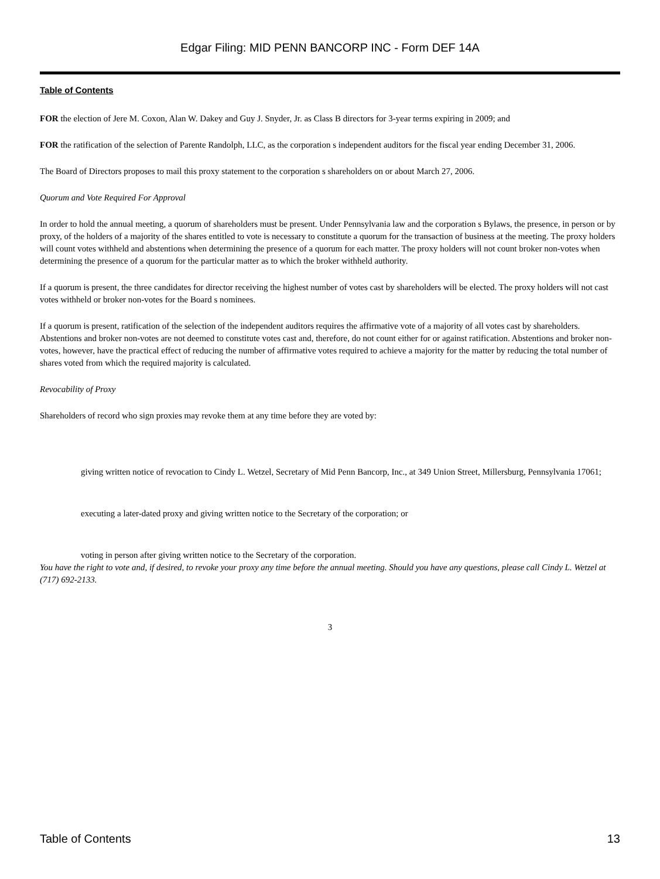Edgar Filing: MID PENN BANCORP INC - Form DEF 14A
Table of Contents
FOR the election of Jere M. Coxon, Alan W. Dakey and Guy J. Snyder, Jr. as Class B directors for 3-year terms expiring in 2009; and
FOR the ratification of the selection of Parente Randolph, LLC, as the corporation s independent auditors for the fiscal year ending December 31, 2006.
The Board of Directors proposes to mail this proxy statement to the corporation s shareholders on or about March 27, 2006.
Quorum and Vote Required For Approval
In order to hold the annual meeting, a quorum of shareholders must be present. Under Pennsylvania law and the corporation s Bylaws, the presence, in person or by proxy, of the holders of a majority of the shares entitled to vote is necessary to constitute a quorum for the transaction of business at the meeting. The proxy holders will count votes withheld and abstentions when determining the presence of a quorum for each matter. The proxy holders will not count broker non-votes when determining the presence of a quorum for the particular matter as to which the broker withheld authority.
If a quorum is present, the three candidates for director receiving the highest number of votes cast by shareholders will be elected. The proxy holders will not cast votes withheld or broker non-votes for the Board s nominees.
If a quorum is present, ratification of the selection of the independent auditors requires the affirmative vote of a majority of all votes cast by shareholders. Abstentions and broker non-votes are not deemed to constitute votes cast and, therefore, do not count either for or against ratification. Abstentions and broker non-votes, however, have the practical effect of reducing the number of affirmative votes required to achieve a majority for the matter by reducing the total number of shares voted from which the required majority is calculated.
Revocability of Proxy
Shareholders of record who sign proxies may revoke them at any time before they are voted by:
giving written notice of revocation to Cindy L. Wetzel, Secretary of Mid Penn Bancorp, Inc., at 349 Union Street, Millersburg, Pennsylvania 17061;
executing a later-dated proxy and giving written notice to the Secretary of the corporation; or
voting in person after giving written notice to the Secretary of the corporation.
You have the right to vote and, if desired, to revoke your proxy any time before the annual meeting. Should you have any questions, please call Cindy L. Wetzel at (717) 692-2133.
3
Table of Contents 13